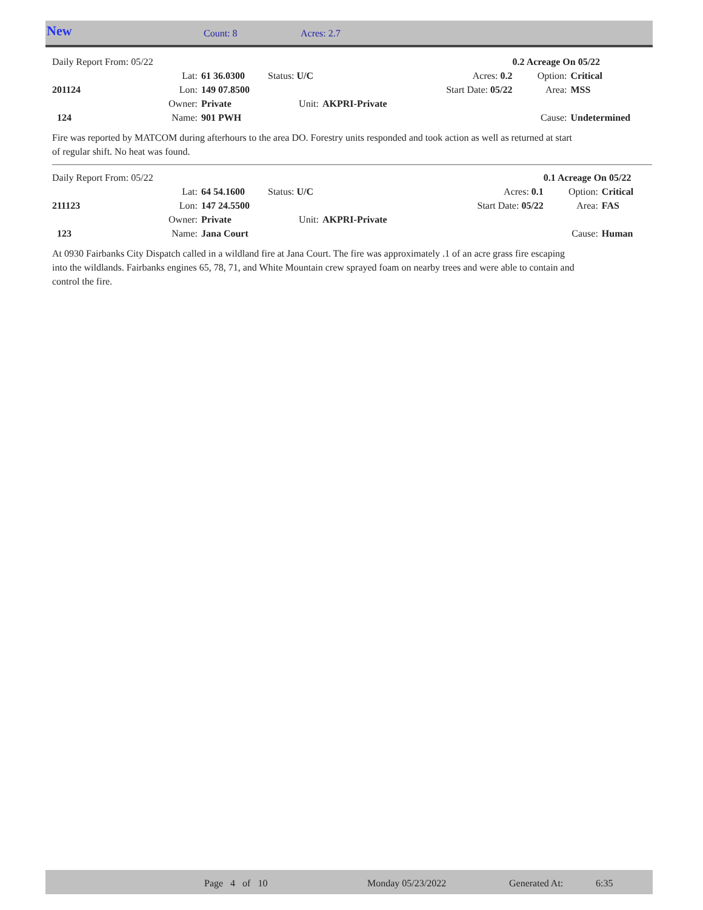New Count: 8 Acres: 2.7
| Daily Report From: 05/22 | | | | | 0.2 Acreage On 05/22 | |
| | Lat: | 61 36.0300 | Status: U/C | Acres: 0.2 | Option: | Critical |
| 201124 | Lon: | 149 07.8500 | | Start Date: 05/22 | Area: | MSS |
| | Owner: | Private | Unit: | AKPRI-Private | | |
| 124 | Name: | 901 PWH | | | Cause: | Undetermined |
Fire was reported by MATCOM during afterhours to the area DO. Forestry units responded and took action as well as returned at start of regular shift. No heat was found.
| Daily Report From: 05/22 | | | | | 0.1 Acreage On 05/22 | |
| | Lat: | 64 54.1600 | Status: U/C | Acres: 0.1 | Option: | Critical |
| 211123 | Lon: | 147 24.5500 | | Start Date: 05/22 | Area: | FAS |
| | Owner: | Private | Unit: | AKPRI-Private | | |
| 123 | Name: | Jana Court | | | Cause: | Human |
At 0930 Fairbanks City Dispatch called in a wildland fire at Jana Court. The fire was approximately .1 of an acre grass fire escaping into the wildlands. Fairbanks engines 65, 78, 71, and White Mountain crew sprayed foam on nearby trees and were able to contain and control the fire.
Page 4 of 10 Monday 05/23/2022 Generated At: 6:35